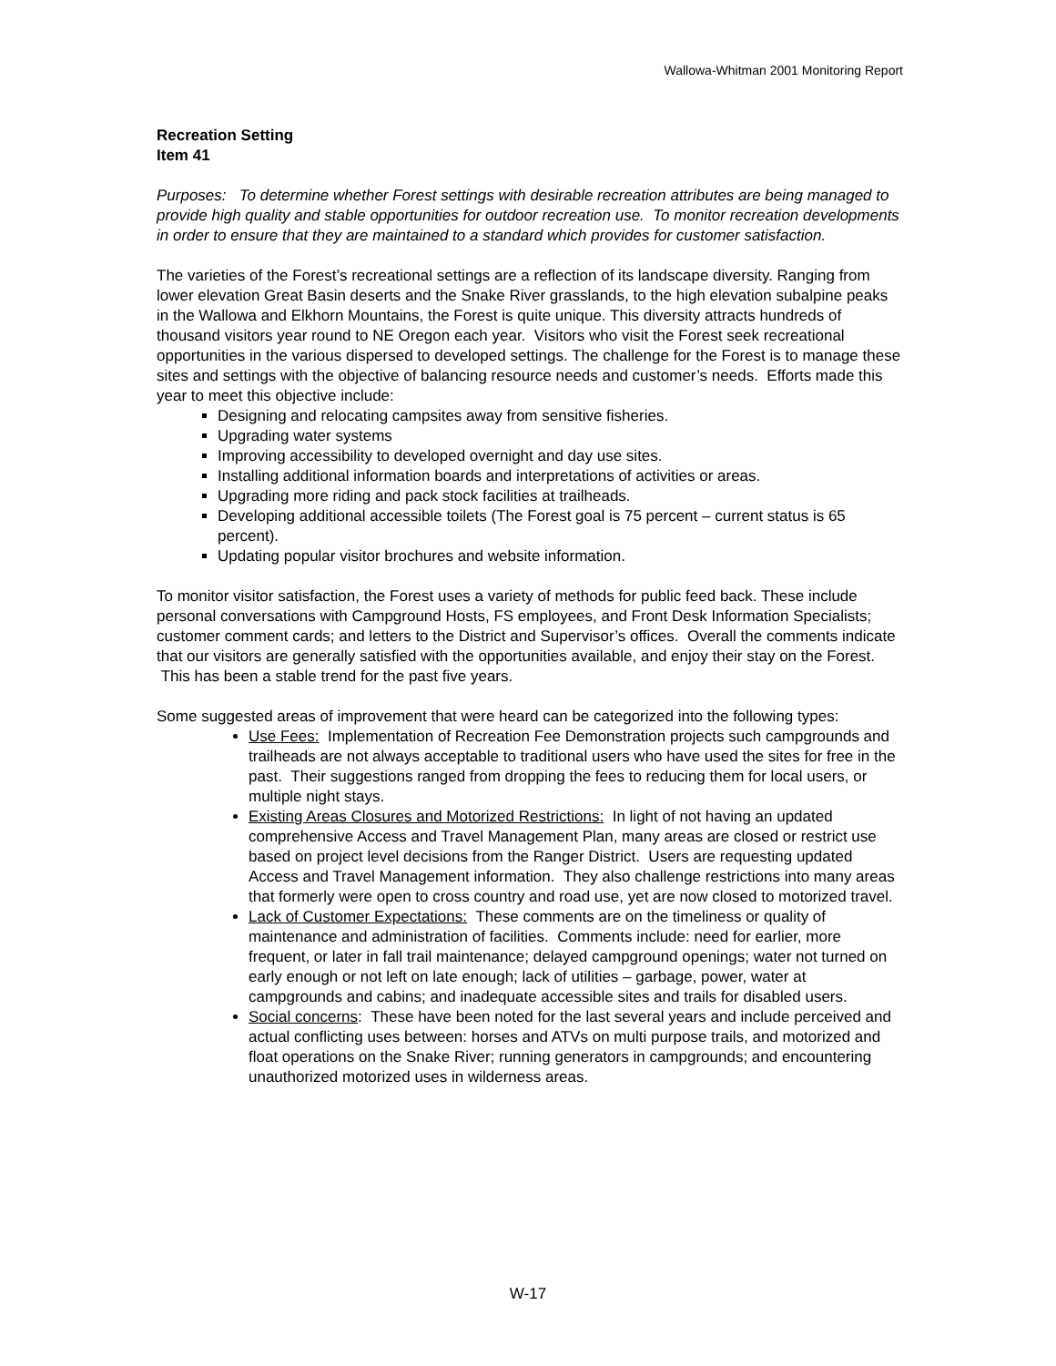Wallowa-Whitman 2001 Monitoring Report
Recreation Setting
Item 41
Purposes: To determine whether Forest settings with desirable recreation attributes are being managed to provide high quality and stable opportunities for outdoor recreation use. To monitor recreation developments in order to ensure that they are maintained to a standard which provides for customer satisfaction.
The varieties of the Forest’s recreational settings are a reflection of its landscape diversity. Ranging from lower elevation Great Basin deserts and the Snake River grasslands, to the high elevation subalpine peaks in the Wallowa and Elkhorn Mountains, the Forest is quite unique. This diversity attracts hundreds of thousand visitors year round to NE Oregon each year. Visitors who visit the Forest seek recreational opportunities in the various dispersed to developed settings. The challenge for the Forest is to manage these sites and settings with the objective of balancing resource needs and customer’s needs. Efforts made this year to meet this objective include:
Designing and relocating campsites away from sensitive fisheries.
Upgrading water systems
Improving accessibility to developed overnight and day use sites.
Installing additional information boards and interpretations of activities or areas.
Upgrading more riding and pack stock facilities at trailheads.
Developing additional accessible toilets (The Forest goal is 75 percent – current status is 65 percent).
Updating popular visitor brochures and website information.
To monitor visitor satisfaction, the Forest uses a variety of methods for public feed back. These include personal conversations with Campground Hosts, FS employees, and Front Desk Information Specialists; customer comment cards; and letters to the District and Supervisor’s offices. Overall the comments indicate that our visitors are generally satisfied with the opportunities available, and enjoy their stay on the Forest. This has been a stable trend for the past five years.
Some suggested areas of improvement that were heard can be categorized into the following types:
Use Fees: Implementation of Recreation Fee Demonstration projects such campgrounds and trailheads are not always acceptable to traditional users who have used the sites for free in the past. Their suggestions ranged from dropping the fees to reducing them for local users, or multiple night stays.
Existing Areas Closures and Motorized Restrictions: In light of not having an updated comprehensive Access and Travel Management Plan, many areas are closed or restrict use based on project level decisions from the Ranger District. Users are requesting updated Access and Travel Management information. They also challenge restrictions into many areas that formerly were open to cross country and road use, yet are now closed to motorized travel.
Lack of Customer Expectations: These comments are on the timeliness or quality of maintenance and administration of facilities. Comments include: need for earlier, more frequent, or later in fall trail maintenance; delayed campground openings; water not turned on early enough or not left on late enough; lack of utilities – garbage, power, water at campgrounds and cabins; and inadequate accessible sites and trails for disabled users.
Social concerns: These have been noted for the last several years and include perceived and actual conflicting uses between: horses and ATVs on multi purpose trails, and motorized and float operations on the Snake River; running generators in campgrounds; and encountering unauthorized motorized uses in wilderness areas.
W-17